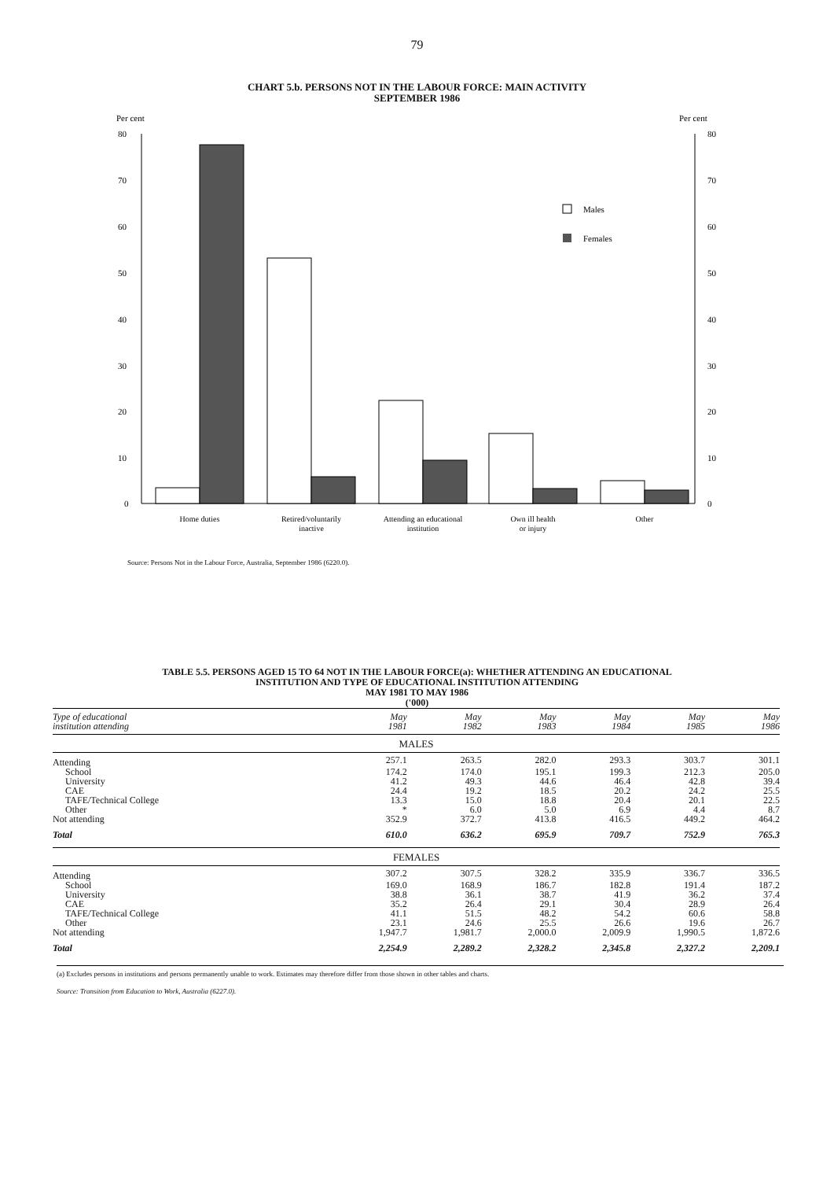79
CHART 5.b. PERSONS NOT IN THE LABOUR FORCE: MAIN ACTIVITY
SEPTEMBER 1986
Per cent
Per cent
80
70
60
50
40
30
20
10
0
80
70
60
50
40
30
20
10
0
Males
Females
Home duties
Retired/voluntarily
inactive
Attending an educational
institution
Own ill health
or injury
Other
Source: Persons Not in the Labour Force, Australia, September 1986 (6220.0).
TABLE 5.5. PERSONS AGED 15 TO 64 NOT IN THE LABOUR FORCE(a): WHETHER ATTENDING AN EDUCATIONAL
INSTITUTION AND TYPE OF EDUCATIONAL INSTITUTION ATTENDING
MAY 1981 TO MAY 1986
('000)
| Type of educational institution attending | May 1981 | May 1982 | May 1983 | May 1984 | May 1985 | May 1986 |
| --- | --- | --- | --- | --- | --- | --- |
| MALES | | | | | | |
| Attending | 257.1 | 263.5 | 282.0 | 293.3 | 303.7 | 301.1 |
| School | 174.2 | 174.0 | 195.1 | 199.3 | 212.3 | 205.0 |
| University | 41.2 | 49.3 | 44.6 | 46.4 | 42.8 | 39.4 |
| CAE | 24.4 | 19.2 | 18.5 | 20.2 | 24.2 | 25.5 |
| TAFE/Technical College | 13.3 | 15.0 | 18.8 | 20.4 | 20.1 | 22.5 |
| Other | * | 6.0 | 5.0 | 6.9 | 4.4 | 8.7 |
| Not attending | 352.9 | 372.7 | 413.8 | 416.5 | 449.2 | 464.2 |
| Total | 610.0 | 636.2 | 695.9 | 709.7 | 752.9 | 765.3 |
| FEMALES | | | | | | |
| Attending | 307.2 | 307.5 | 328.2 | 335.9 | 336.7 | 336.5 |
| School | 169.0 | 168.9 | 186.7 | 182.8 | 191.4 | 187.2 |
| University | 38.8 | 36.1 | 38.7 | 41.9 | 36.2 | 37.4 |
| CAE | 35.2 | 26.4 | 29.1 | 30.4 | 28.9 | 26.4 |
| TAFE/Technical College | 41.1 | 51.5 | 48.2 | 54.2 | 60.6 | 58.8 |
| Other | 23.1 | 24.6 | 25.5 | 26.6 | 19.6 | 26.7 |
| Not attending | 1,947.7 | 1,981.7 | 2,000.0 | 2,009.9 | 1,990.5 | 1,872.6 |
| Total | 2,254.9 | 2,289.2 | 2,328.2 | 2,345.8 | 2,327.2 | 2,209.1 |
(a) Excludes persons in institutions and persons permanently unable to work. Estimates may therefore differ from those shown in other tables and charts.
Source: Transition from Education to Work, Australia (6227.0).